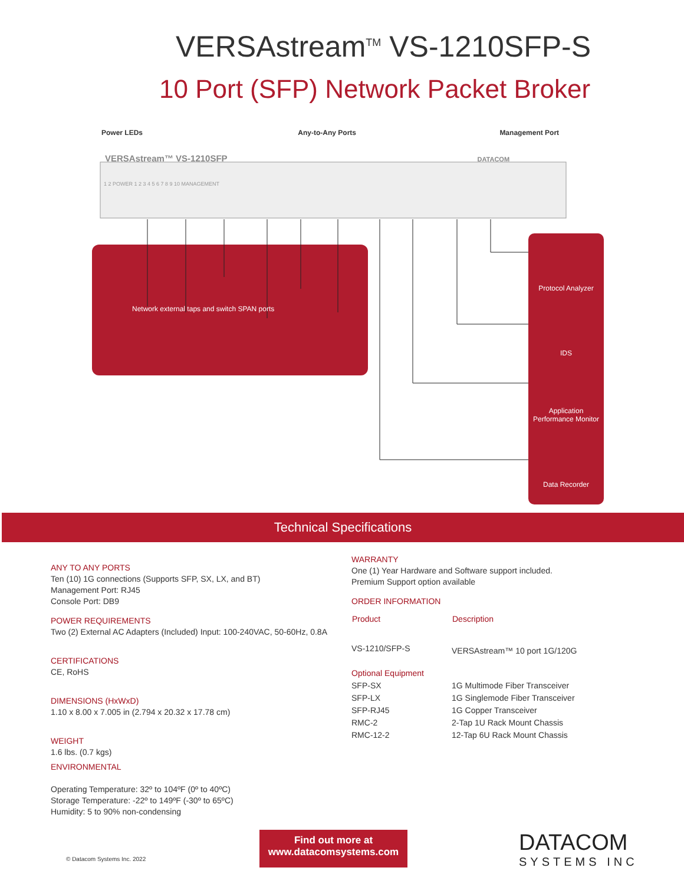VERSAstream<sup>TM</sup> VS-1210SFP-S
10 Port (SFP) Network Packet Broker
Power LEDs Any-to-Any Ports Management Port
VERSAstream™ VS-1210SFP DATACOM
1 2 POWER 1 2 3 4 5 6 7 8 9 10 MANAGEMENT
Network external taps and switch SPAN ports
Protocol Analyzer
IDS
Application Performance Monitor
Data Recorder
Technical Specifications
ANY TO ANY PORTS
Ten (10) 1G connections (Supports SFP, SX, LX, and BT)
Management Port: RJ45
Console Port: DB9
POWER REQUIREMENTS
Two (2) External AC Adapters (Included) Input: 100-240VAC, 50-60Hz, 0.8A
CERTIFICATIONS
CE, RoHS
DIMENSIONS (HxWxD)
1.10 x 8.00 x 7.005 in (2.794 x 20.32 x 17.78 cm)
WEIGHT
1.6 lbs. (0.7 kgs)
ENVIRONMENTAL
Operating Temperature: 32º to 104ºF (0º to 40ºC)
Storage Temperature: -22º to 149ºF (-30º to 65ºC)
Humidity: 5 to 90% non-condensing
WARRANTY
One (1) Year Hardware and Software support included.
Premium Support option available
ORDER INFORMATION
| Product | Description |
| --- | --- |
| VS-1210/SFP-S | VERSAstream™ 10 port 1G/120G |
| Optional Equipment | |
| SFP-SX | 1G Multimode Fiber Transceiver |
| SFP-LX | 1G Singlemode Fiber Transceiver |
| SFP-RJ45 | 1G Copper Transceiver |
| RMC-2 | 2-Tap 1U Rack Mount Chassis |
| RMC-12-2 | 12-Tap 6U Rack Mount Chassis |
© Datacom Systems Inc. 2022
Find out more at
www.datacomsystems.com
DATACOM
SYSTEMS INC